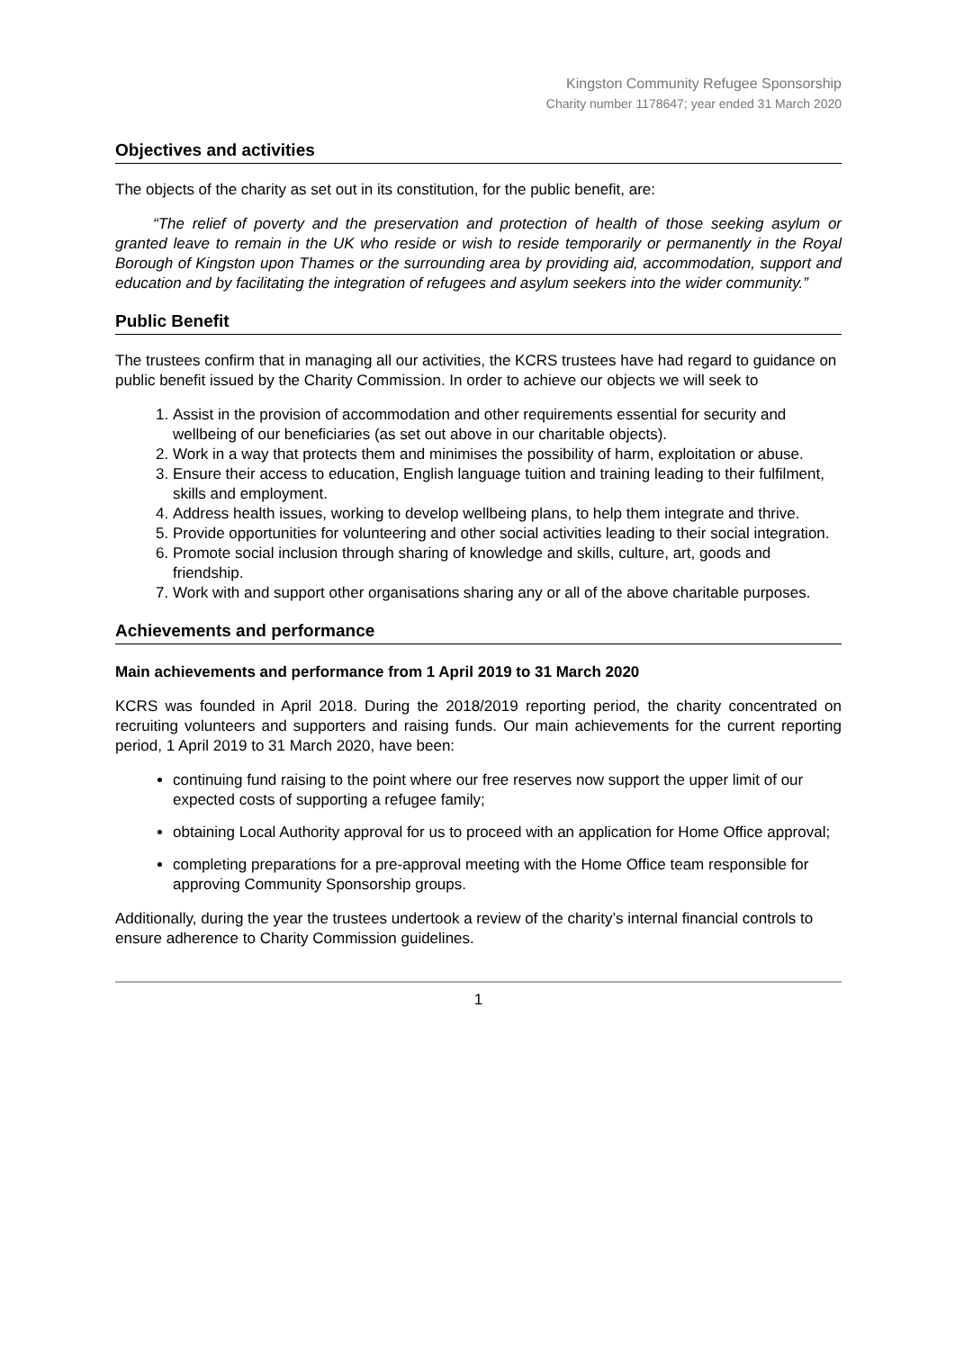Kingston Community Refugee Sponsorship
Charity number 1178647; year ended 31 March 2020
Objectives and activities
The objects of the charity as set out in its constitution, for the public benefit, are:
“The relief of poverty and the preservation and protection of health of those seeking asylum or granted leave to remain in the UK who reside or wish to reside temporarily or permanently in the Royal Borough of Kingston upon Thames or the surrounding area by providing aid, accommodation, support and education and by facilitating the integration of refugees and asylum seekers into the wider community.”
Public Benefit
The trustees confirm that in managing all our activities, the KCRS trustees have had regard to guidance on public benefit issued by the Charity Commission. In order to achieve our objects we will seek to
1. Assist in the provision of accommodation and other requirements essential for security and wellbeing of our beneficiaries (as set out above in our charitable objects).
2. Work in a way that protects them and minimises the possibility of harm, exploitation or abuse.
3. Ensure their access to education, English language tuition and training leading to their fulfilment, skills and employment.
4. Address health issues, working to develop wellbeing plans, to help them integrate and thrive.
5. Provide opportunities for volunteering and other social activities leading to their social integration.
6. Promote social inclusion through sharing of knowledge and skills, culture, art, goods and friendship.
7. Work with and support other organisations sharing any or all of the above charitable purposes.
Achievements and performance
Main achievements and performance from 1 April 2019 to 31 March 2020
KCRS was founded in April 2018. During the 2018/2019 reporting period, the charity concentrated on recruiting volunteers and supporters and raising funds. Our main achievements for the current reporting period, 1 April 2019 to 31 March 2020, have been:
continuing fund raising to the point where our free reserves now support the upper limit of our expected costs of supporting a refugee family;
obtaining Local Authority approval for us to proceed with an application for Home Office approval;
completing preparations for a pre-approval meeting with the Home Office team responsible for approving Community Sponsorship groups.
Additionally, during the year the trustees undertook a review of the charity’s internal financial controls to ensure adherence to Charity Commission guidelines.
1